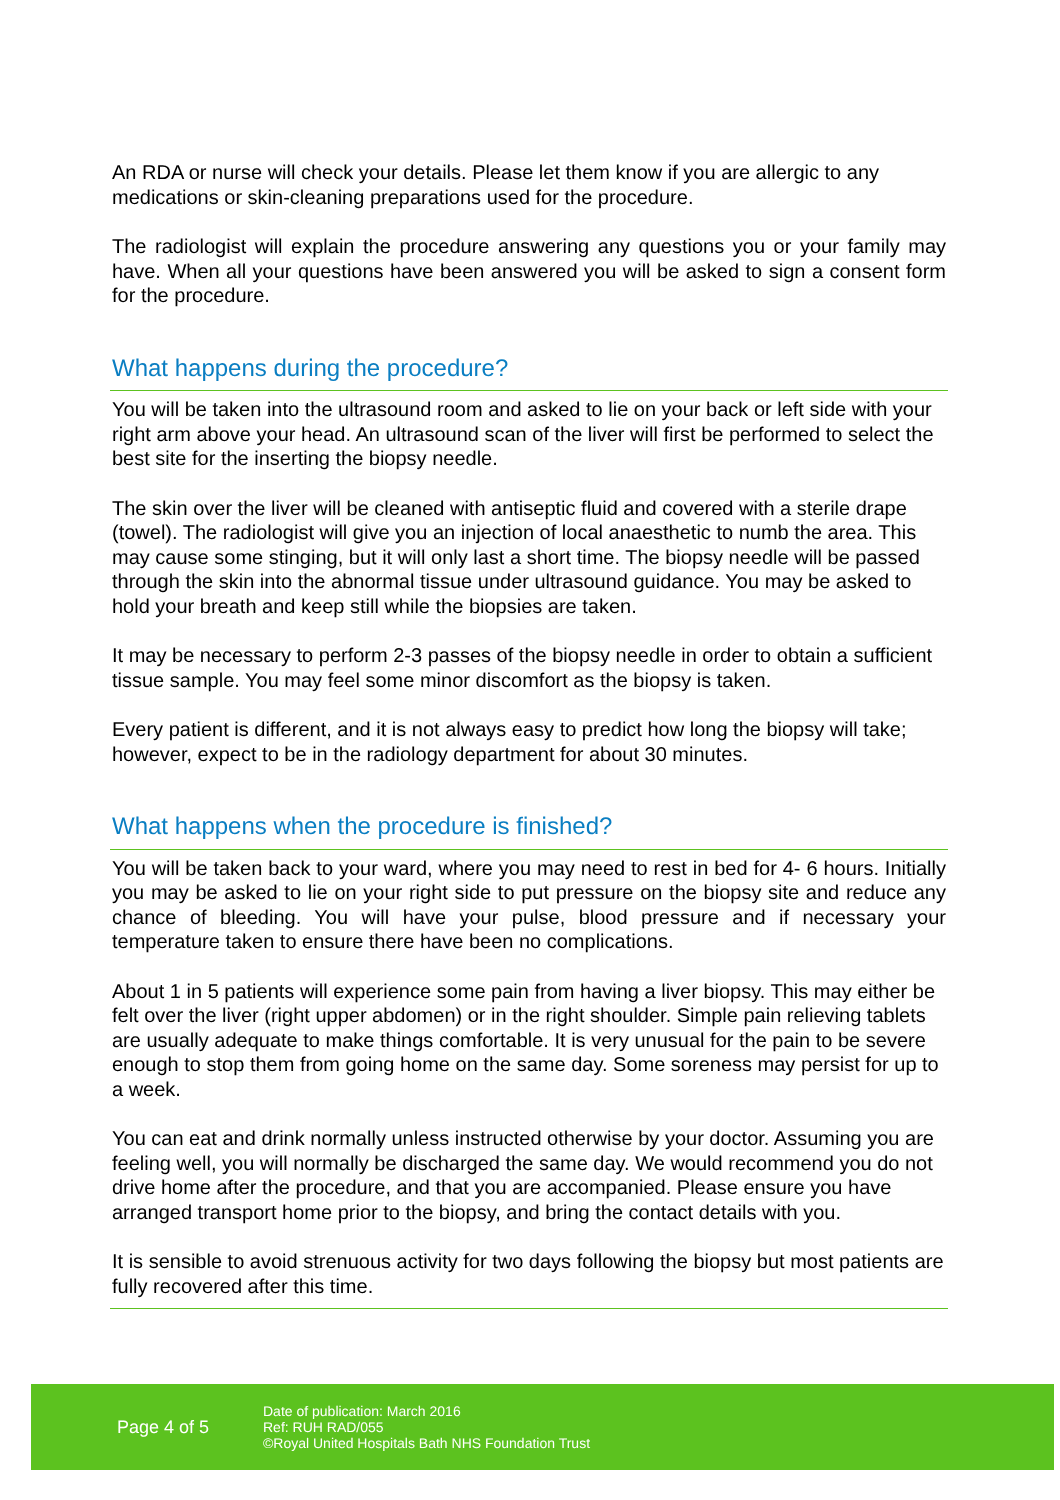An RDA or nurse will check your details. Please let them know if you are allergic to any medications or skin-cleaning preparations used for the procedure.
The radiologist will explain the procedure answering any questions you or your family may have. When all your questions have been answered you will be asked to sign a consent form for the procedure.
What happens during the procedure?
You will be taken into the ultrasound room and asked to lie on your back or left side with your right arm above your head. An ultrasound scan of the liver will first be performed to select the best site for the inserting the biopsy needle.
The skin over the liver will be cleaned with antiseptic fluid and covered with a sterile drape (towel). The radiologist will give you an injection of local anaesthetic to numb the area. This may cause some stinging, but it will only last a short time. The biopsy needle will be passed through the skin into the abnormal tissue under ultrasound guidance. You may be asked to hold your breath and keep still while the biopsies are taken.
It may be necessary to perform 2-3 passes of the biopsy needle in order to obtain a sufficient tissue sample. You may feel some minor discomfort as the biopsy is taken.
Every patient is different, and it is not always easy to predict how long the biopsy will take; however, expect to be in the radiology department for about 30 minutes.
What happens when the procedure is finished?
You will be taken back to your ward, where you may need to rest in bed for 4- 6 hours. Initially you may be asked to lie on your right side to put pressure on the biopsy site and reduce any chance of bleeding. You will have your pulse, blood pressure and if necessary your temperature taken to ensure there have been no complications.
About 1 in 5 patients will experience some pain from having a liver biopsy. This may either be felt over the liver (right upper abdomen) or in the right shoulder. Simple pain relieving tablets are usually adequate to make things comfortable. It is very unusual for the pain to be severe enough to stop them from going home on the same day. Some soreness may persist for up to a week.
You can eat and drink normally unless instructed otherwise by your doctor. Assuming you are feeling well, you will normally be discharged the same day. We would recommend you do not drive home after the procedure, and that you are accompanied. Please ensure you have arranged transport home prior to the biopsy, and bring the contact details with you.
It is sensible to avoid strenuous activity for two days following the biopsy but most patients are fully recovered after this time.
Page 4 of 5
Date of publication: March 2016
Ref: RUH RAD/055
©Royal United Hospitals Bath NHS Foundation Trust